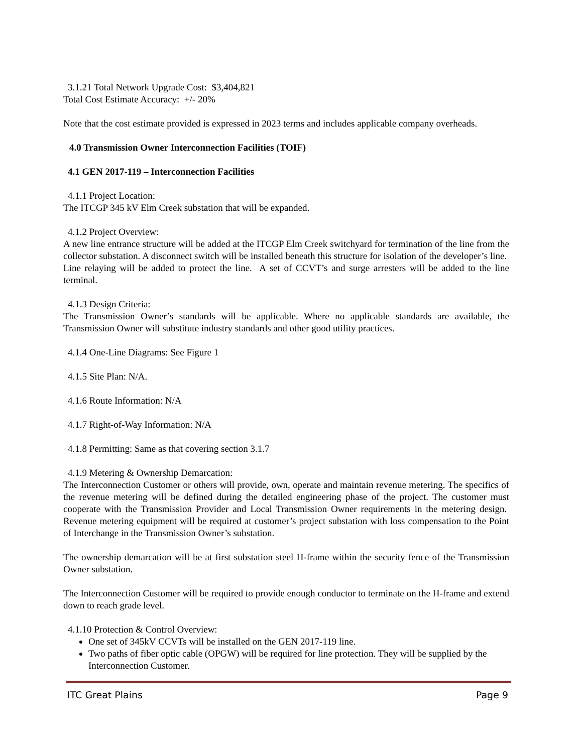3.1.21 Total Network Upgrade Cost: $3,404,821
Total Cost Estimate Accuracy: +/- 20%
Note that the cost estimate provided is expressed in 2023 terms and includes applicable company overheads.
4.0 Transmission Owner Interconnection Facilities (TOIF)
4.1 GEN 2017-119 – Interconnection Facilities
4.1.1 Project Location:
The ITCGP 345 kV Elm Creek substation that will be expanded.
4.1.2 Project Overview:
A new line entrance structure will be added at the ITCGP Elm Creek switchyard for termination of the line from the collector substation. A disconnect switch will be installed beneath this structure for isolation of the developer’s line. Line relaying will be added to protect the line. A set of CCVT’s and surge arresters will be added to the line terminal.
4.1.3 Design Criteria:
The Transmission Owner’s standards will be applicable. Where no applicable standards are available, the Transmission Owner will substitute industry standards and other good utility practices.
4.1.4 One-Line Diagrams: See Figure 1
4.1.5 Site Plan: N/A.
4.1.6 Route Information: N/A
4.1.7 Right-of-Way Information: N/A
4.1.8 Permitting: Same as that covering section 3.1.7
4.1.9 Metering & Ownership Demarcation:
The Interconnection Customer or others will provide, own, operate and maintain revenue metering. The specifics of the revenue metering will be defined during the detailed engineering phase of the project. The customer must cooperate with the Transmission Provider and Local Transmission Owner requirements in the metering design. Revenue metering equipment will be required at customer’s project substation with loss compensation to the Point of Interchange in the Transmission Owner’s substation.
The ownership demarcation will be at first substation steel H-frame within the security fence of the Transmission Owner substation.
The Interconnection Customer will be required to provide enough conductor to terminate on the H-frame and extend down to reach grade level.
4.1.10 Protection & Control Overview:
One set of 345kV CCVTs will be installed on the GEN 2017-119 line.
Two paths of fiber optic cable (OPGW) will be required for line protection. They will be supplied by the Interconnection Customer.
ITC Great Plains Page 9